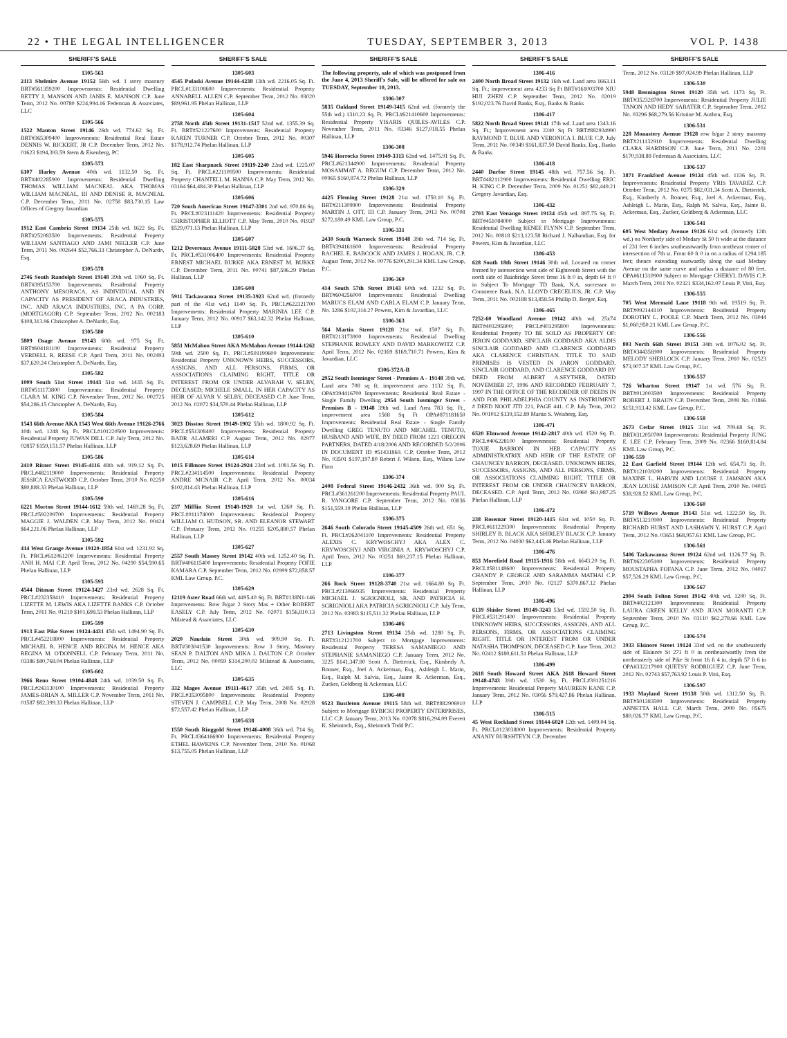22 • THE LEGAL INTELLIGENCER TUESDAY, SEPTEMBER 3, 2013 VOL P. 1438
SHERIFF'S SALE
1305-563
2113 Shelmire Avenue 19152 56th wd. 1 story masonry BRT#561359200 Improvements: Residential Dwelling BETTY J. MANSON AND JANIS E. MANSON C.P. June Term, 2012 No. 00780 $224,994.16 Federman & Associates, LLC
1305-566
1522 Manton Street 19146 26th wd. 774.62 Sq. Ft. BRT#365309400 Improvements: Residential Real Estate DENNIS W. RICKERT, JR C.P. December Term, 2012 No. 01623 $194,393.59 Stern & Eisenberg, PC
1305-573
6107 Harley Avenue 40th wd. 1132.50 Sq. Ft. BRT#402285900 Improvements: Residential Dwelling THOMAS WILLIAM MACNEAL AKA THOMAS WILLIAM MACNEAL, III AND DENISE R. MACNEAL C.P. December Term, 2011 No. 02758 $83,730.15 Law Offices of Gregory Javardian
1305-575
1912 East Cambria Street 19134 25th wd. 1622 Sq. Ft. BRT#252083500 Improvements: Residential Property WILLIAM SANTIAGO AND JAMI NEGLER C.P. June Term, 2011 No. 002644 $52,766.33 Christopher A. DeNardo, Esq.
1305-578
2746 South Randolph Street 19148 39th wd. 1060 Sq. Ft. BRT#395153700 Improvements: Residential Property ANTHONY MESORACA, AS INDIVIDUAL AND IN CAPACITY AS PRESIDENT OF ARACA INDUSTRIES, INC. AND ARACA INDUSTRIES, INC. A PA CORP. (MORTGAGOR) C.P. September Term, 2012 No. 002183 $108,313.96 Christopher A. DeNardo, Esq.
1305-580
5809 Osage Avenue 19143 60th wd. 975 Sq. Ft. BRT#604181100 Improvements: Residential Property VERDELL R. REESE C.P. April Term, 2011 No. 002493 $37,620.24 Christopher A. DeNardo, Esq.
1305-582
1009 South 51st Street 19143 51st wd. 1435 Sq. Ft. BRT#511173800 Improvements: Residential Property CLARA M. KING C.P. November Term, 2012 No. 002725 $54,286.15 Christopher A. DeNardo, Esq.
1305-584
1543 66th Avenue AKA 1543 West 66th Avenue 19126-2766 10th wd. 1248 Sq. Ft. PRCL#101220500 Improvements: Residential Property JUWAN DILL C.P. July Term, 2012 No. 02857 $159,151.57 Phelan Hallinan, LLP
1305-586
2410 Ritner Street 19145-4116 48th wd. 919.12 Sq. Ft. PRCL#482119000 Improvements: Residential Property JESSICA EASTWOOD C.P. October Term, 2010 No. 02250 $80,888.33 Phelan Hallinan, LLP
1305-590
6221 Morton Street 19144-1612 59th wd. 1469.28 Sq. Ft. PRCL#592209700 Improvements: Residential Property MAGGIE J. WALDEN C.P. May Term, 2012 No. 00424 $64,221.06 Phelan Hallinan, LLP
1305-592
414 West Grange Avenue 19120-1854 61st wd. 1231.92 Sq. Ft. PRCL#612061200 Improvements: Residential Property ANH H. MAI C.P. April Term, 2012 No. 04290 $54,590.65 Phelan Hallinan, LLP
1305-593
4544 Ditman Street 19124-3427 23rd wd. 2628 Sq. Ft. PRCL#232358410 Improvements: Residential Property LIZETTE M. LEWIS AKA LIZETTE BANKS C.P. October Term, 2011 No. 01219 $101,698.53 Phelan Hallinan, LLP
1305-599
1913 East Pike Street 19124-4431 45th wd. 1494.90 Sq. Ft. PRCL#452218800 Improvements: Residential Property MICHAEL R. HENCE AND REGINA M. HENCE AKA REGINA M. O'DONNELL C.P. February Term, 2011 No. 03386 $80,768.04 Phelan Hallinan, LLP
1305-602
3966 Reno Street 19104-4848 24th wd. 1039.50 Sq. Ft. PRCL#243130100 Improvements: Residential Property JAMES-BRIAN A. MILLER C.P. November Term, 2011 No. 01587 $82,399.33 Phelan Hallinan, LLP
SHERIFF'S SALE
1305-603
4545 Pulaski Avenue 19144-4238 13th wd. 2216.05 Sq. Ft. PRCL#133108600 Improvements: Residential Property ANNABELL ALLEN C.P. September Term, 2012 No. 03020 $89,961.95 Phelan Hallinan, LLP
1305-604
2758 North 45th Street 19131-1517 52nd wd. 1355.39 Sq. Ft. BRT#521227600 Improvements: Residential Property KAREN TURNER C.P. October Term, 2012 No. 00307 $178,912.74 Phelan Hallinan, LLP
1305-605
182 East Sharpnack Street 19119-2240 22nd wd. 1225.07 Sq. Ft. PRCL#221109500 Improvements: Residential Property CHANTELL M. HANNA C.P. May Term, 2012 No. 03164 $64,484.30 Phelan Hallinan, LLP
1305-606
720 South American Street 19147-3301 2nd wd. 970.86 Sq. Ft. PRCL#023111420 Improvements: Residential Property CHRISTOPHER ELLIOTT C.P. May Term, 2010 No. 01937 $529,071.13 Phelan Hallinan, LLP
1305-607
1212 Devereaux Avenue 19111-5828 53rd wd. 1606.37 Sq. Ft. PRCL#531006400 Improvements: Residential Property ERNEST MICHAEL BURKE AKA ERNEST M. BURKE C.P. December Term, 2011 No. 00741 $87,596.29 Phelan Hallinan, LLP
1305-608
5911 Tackawanna Street 19135-3923 62nd wd. (formerly part of the 41st wd.) 1140 Sq. Ft. PRCL#622321700 Improvements: Residential Property MARINIA LEE C.P. January Term, 2012 No. 00917 $63,142.32 Phelan Hallinan, LLP
1305-610
5851 McMahon Street AKA McMahon Avenue 19144-1262 59th wd. 2500 Sq. Ft. PRCL#591199600 Improvements: Residential Property UNKNOWN HEIRS, SUCCESSORS, ASSIGNS, AND ALL PERSONS, FIRMS, OR ASSOCIATIONS CLAIMING RIGHT, TITLE OR INTEREST FROM OR UNDER ALVARAH V. SELBY, DECEASED; MICHELE SMALL, IN HER CAPACITY AS HEIR OF ALVAR V. SELBY, DECEASED C.P. June Term, 2012 No. 02072 $34,570.44 Phelan Hallinan, LLP
1305-612
3023 Disston Street 19149-1902 55th wd. 1800.92 Sq. Ft. PRCL#551308400 Improvements: Residential Property BADR ALAMERI C.P. August Term, 2012 No. 02977 $123,628.69 Phelan Hallinan, LLP
1305-614
1015 Fillmore Street 19124-2924 23rd wd. 1081.56 Sq. Ft. PRCL#234114500 Improvements: Residential Property ANDRE MCNAIR C.P. April Term, 2012 No. 00034 $102,814.43 Phelan Hallinan, LLP
1305-616
237 Mifflin Street 19148-1920 1st wd. 1260 Sq. Ft. PRCL#011174000 Improvements: Residential Property WILLIAM O. HUDSON, SR. AND ELEANOR STEWART C.P. February Term, 2012 No. 01255 $205,880.57 Phelan Hallinan, LLP
1305-627
2557 South Massey Street 19142 40th wd. 1252.40 Sq. Ft. BRT#406115400 Improvements: Residential Property FOFIE KAMARA C.P. September Term, 2012 No. 02999 $72,858.57 KML Law Group, P.C.
1305-629
12119 Aster Road 66th wd. 4495.40 Sq. Ft. BRT#138N1-146 Improvements: Row B/gar 2 Story Mas + Other ROBERT EASELY C.P. July Term, 2012 No. 02071 $156,810.13 Milstead & Associates, LLC
1305-630
2020 Naudain Street 30th wd. 909.90 Sq. Ft. BRT#303041530 Improvements: Row 3 Story, Masonry SEAN P. DALTON AND MIKA J. DALTON C.P. October Term, 2012 No. 00059 $314,200.02 Milstead & Associates, LLC
1305-635
332 Magee Avenue 19111-4617 35th wd. 2495 Sq. Ft. PRCL#353095800 Improvements: Residential Property STEVEN J. CAMPBELL C.P. May Term, 2008 No. 02928 $72,557.42 Phelan Hallinan, LLP
1305-638
1550 South Ringgold Street 19146-4008 36th wd. 714 Sq. Ft. PRCL#364166900 Improvements: Residential Property ETHEL HAWKINS C.P. November Term, 2010 No. 01068 $13,755.05 Phelan Hallinan, LLP
SHERIFF'S SALE
The following property, sale of which was postponed from the June 4, 2013 Sheriff's Sale, will be offered for sale on TUESDAY, September 10, 2013.
1306-307
5835 Oakland Street 19149-3415 62nd wd. (formerly the 55th wd.) 1310.23 Sq. Ft. PRCL#621410600 Improvements: Residential Property YISARIS QUILES-AVILES C.P. November Term, 2011 No. 03346 $127,018.55 Phelan Hallinan, LLP
1306-308
5946 Horrocks Street 19149-3313 62nd wd. 1475.91 Sq. Ft. PRCL#621344900 Improvements: Residential Property MOSAMMAT A. BEGUM C.P. December Term, 2012 No. 00965 $160,874.72 Phelan Hallinan, LLP
1306-329
4425 Fleming Street 19128 21st wd. 1750.10 Sq. Ft. BRT#211309900 Improvements: Residential Property MARTIN J. OTT, III C.P. January Term, 2013 No. 00708 $272,180.49 KML Law Group, P.C.
1306-331
2430 South Warnock Street 19148 39th wd. 714 Sq. Ft. BRT#394161600 Improvements: Residential Property RACHEL E. BABCOCK AND JAMES J. HOGAN, JR. C.P. August Term, 2012 No. 00776 $200,291.34 KML Law Group, P.C.
1306-360
414 South 57th Street 19143 60th wd. 1232 Sq. Ft. BRT#604256000 Improvements: Residential Dwelling MARUCS ELAM AND CARLA ELAM C.P. January Term, No. 3286 $102,314.27 Powers, Kirn & Javardian, LLC
1306-363
564 Martin Street 19128 21st wd. 1507 Sq. Ft. BRT#213173900 Improvements: Residential Dwelling STEPHANIE ROWLEY AND DAVID MARKOWITZ C.P. April Term, 2012 No. 02169 $169,710.71 Powers, Kirn & Javardian, LLC
1306-372A-B
2952 South Iseminger Street - Premises A - 19148 39th wd. Land area 708 sq ft; improvement area 1132 Sq. Ft. OPA#394416700 Improvements: Residential Real Estate - Single Family Dwelling 2954 South Iseminger Street - Premises B - 19148 39th wd. Land Area 783 Sq. Ft., improvement area 1568 Sq Ft OPA#871181650 Improvements: Residential Real Estate - Single Family Dwelling GREG TENUTO AND MICAHEL TENUTO, HUSBAND AND WIFE, BY DEED FROM 1221 OREGON PARTNERS, DATED 4/18/2006 AND RECORDED 5/2/2006 IN DOCUMENT ID #51431869. C.P. October Term, 2012 No. 03501 $197,197.80 Robert J. Wilson, Esq., Wilson Law Firm
1306-374
2408 Federal Street 19146-2432 36th wd. 900 Sq. Ft. PRCL#361261200 Improvements: Residential Property PAUL R. VANGORE C.P. September Term, 2012 No. 03036 $151,559.19 Phelan Hallinan, LLP
1306-375
2646 South Colorado Street 19145-4509 26th wd. 651 Sq. Ft. PRCL#262041100 Improvements: Residential Property ALEXIS C. KRYWOSCHYJ AKA ALEX C. KRYWOSCHYJ AND VIRGINIA A. KRYWOSCHYJ C.P. April Term, 2012 No. 03251 $69,237.15 Phelan Hallinan, LLP
1306-377
266 Rock Street 19128-3740 21st wd. 1664.80 Sq. Ft. PRCL#213066935 Improvements: Residential Property MICHAEL J. SGRIGNIOLI, SR. AND PATRICIA H. SGRIGNIOLI AKA PATRICIA SGRIGNIOLI C.P. July Term, 2012 No. 03983 $115,511.32 Phelan Hallinan, LLP
1306-406
2713 Livingston Street 19134 25th wd. 1280 Sq. Ft. BRT#312121700 Subject to Mortgage Improvements: Residential Property TERESA SAMANIEGO AND STEPHANIE SAMANIEGO C.P. January Term, 2012 No. 3225 $141,347.80 Scott A. Dietterick, Esq., Kimberly A. Bonner, Esq., Joel A. Ackerman, Esq., Ashleigh L. Marin, Esq., Ralph M. Salvia, Esq., Jaime R. Ackerman, Esq., Zucker, Goldberg & Ackerman, LLC
1306-408
9523 Bustleton Avenue 19115 58th wd. BRT#882906910 Subject to Mortgage RYBICKI PROPERTY ENTERPRISES, LLC C.P. January Term, 2013 No. 02078 $816,294.09 Everett K. Sheintoch, Esq., Sheintoch Todd P.C.
SHERIFF'S SALE
1306-416
2400 North Broad Street 19132 16th wd. Land area 1663.11 Sq. Ft.; improvement area 4233 Sq Ft BRT#161003700 XIU HUI ZHEN C.P. September Term, 2012 No. 02019 $192,023.76 David Banks, Esq., Banks & Banks
1306-417
5822 North Broad Street 19141 17th wd. Land area 1343.16 Sq. Ft.; Improvement area 2240 Sq Ft BRT#882934990 RAYMOND T. BLUE AND VERONICA I. BLUE C.P. July Term, 2011 No. 00349 $161,837.50 David Banks, Esq., Banks & Banks
1306-418
2440 Durfor Street 19145 48th wd. 757.56 Sq. Ft. BRT#482112900 Improvements: Residential Dwelling ERIC H. KING C.P. December Term, 2009 No. 01251 $82,449.21 Gregory Javardian, Esq.
1306-432
2703 East Venango Street 19134 45th wd. 897.75 Sq. Ft. BRT#451084000 Subject to Mortgage Improvements: Residential Dwelling RENEE FLYNN C.P. September Term, 2012 No. 00818 $213,123.58 Richard J. Nalbandian, Esq. for Powers, Kim & Javardian, LLC
1306-453
628 South 18th Street 19146 30th wd. Located on corner formed by intersection west side of Eighteenth Street with the north side of Bainbridge Street front 16 ft 0 in, depth 64 ft 0 in Subject To Mortgage TD Bank, N.A. successor to Commerce Bank, N.A. LLOYD CRECELIUS, JR. C.P. May Term, 2011 No. 002188 $13,858.54 Phillip D. Berger, Esq.
1306-465
7252-60 Woodland Avenue 19142 40th wd. 25x74 BRT#403295800; PRCL#403295800 Improvements: Residential Property TO BE SOLD AS PROPERTY OF: JERON GODDARD, SINCLAIR GODDARD AKA ALDIS SINCLAIR GODDARD AND CLARENCE GODDARD AKA CLARENCE CHRISTIAN. TITLE TO SAID PREMISES IS VESTED IN JARON GODDARD, SINCLAIR GODDARD, AND CLARENCE GODDARD BY DEED FROM ALBERT A.SEYTHER, DATED NOVEMBER 27, 1996 AND RECORDED FEBRUARY 7, 1997 IN THE OFFICE OF THE RECORDER OF DEEDS IN AND FOR PHILADELPHIA COUNTY AS INSTRUMENT # DEED NOOT JTD 221, PAGE 441. C.P. July Term, 2012 No. 001012 $139,152.89 Martin S. Weisberg, Esq.
1306-471
6520 Elmwood Avenue 19142-2817 40th wd. 1520 Sq. Ft. PRCL#406228100 Improvements: Residential Property TOXIE BARRON IN HER CAPACITY AS ADMINISTRATRIX AND HEIR OF THE ESTATE OF CHAUNCEY BARRON, DECEASED. UNKNOWN HEIRS, SUCCESSORS, ASSIGNS, AND ALL PERSONS, FIRMS, OR ASSOCIATIONS CLAIMING RIGHT, TITLE OR INTEREST FROM OR UNDER CHAUNCEY BARRON, DECEASED. C.P. April Term, 2012 No. 03960 $61,987.25 Phelan Hallinan, LLP
1306-472
238 Rosemar Street 19120-1415 61st wd. 1050 Sq. Ft. PRCL#611229300 Improvements: Residential Property SHIRLEY B. BLACK AKA SHIRLEY BLACK C.P. January Term, 2012 No. 04030 $62,443.46 Phelan Hallinan, LLP
1306-476
853 Morefield Road 19115-1916 58th wd. 6643.20 Sq. Ft. PRCL#581148600 Improvements: Residential Property CHANDY P. GEORGE AND SARAMMA MATHAI C.P. September Term, 2010 No. 02127 $370,867.12 Phelan Hallinan, LLP
1306-496
6139 Shisler Street 19149-3243 53rd wd. 1592.50 Sq. Ft. PRCL#531291400 Improvements: Residential Property UNKNOWN HEIRS, SUCCESSORS, ASSIGNS, AND ALL PERSONS, FIRMS, OR ASSOCIATIONS CLAIMING RIGHT, TITLE OR INTEREST FROM OR UNDER NATASHA THOMPSON, DECEASED C.P. June Term, 2012 No. 02412 $180,611.51 Phelan Hallinan, LLP
1306-499
2618 South Howard Street AKA 2618 Howard Street 19148-4743 39th wd. 1530 Sq. Ft. PRCL#391251216 Improvements: Residential Property MAUREEN KANE C.P. January Term, 2012 No. 03056 $79,427.86 Phelan Hallinan, LLP
1306-515
45 West Rockland Street 19144-6020 12th wd. 1409.04 Sq. Ft. PRCL#123038000 Improvements: Residential Property ANANIY BURSHTEYN C.P. December
SHERIFF'S SALE
Term, 2012 No. 03120 $97,024.99 Phelan Hallinan, LLP
1306-530
5948 Bennington Street 19120 35th wd. 1173 Sq. Ft. BRT#352328700 Improvements: Residential Property JULIE TANON AND HEDY SABATER C.P. September Term, 2012 No. 03296 $68,279.56 Kristine M. Anthou, Esq.
1306-531
228 Monastery Avenue 19128 row b/gar 2 story masonry BRT#211132910 Improvements: Residential Dwelling CLARA HARDISON C.P. June Term, 2011 No. 2201 $170,938.88 Federman & Associates, LLC
1306-537
3871 Frankford Avenue 19124 45th wd. 1136 Sq. Ft. Improvements: Residential Property YRIS TAVAREZ C.P. October Term, 2012 No. 0275 $82,031.34 Scott A. Dietterick, Esq., Kimberly A. Bonner, Esq., Joel A. Ackerman, Esq., Ashleigh L. Marin, Esq., Ralph M. Salvia, Esq., Jaime R. Ackerman, Esq., Zucker, Goldberg & Ackerman, LLC
1306-541
605 West Medary Avenue 19126 61st wd. (formerly 12th wd.) on Northerly side of Medary St 50 ft wide at the distance of 231 feet 6 inches southeastwardly from northeast corner of intersection of 7th st. Front 60 ft 0 in on a radius of 1294.185 feet; thence extending eastwardly along the said Medary Avenue on the same curve and radius a distance of 80 feet. OPA#611310900 Subject to Mortgage CHERYL DAVIS C.P. March Term, 2011 No. 02321 $334,162.07 Louis P. Vitti, Esq.
1306-555
705 West Mermaid Lane 19118 9th wd. 19519 Sq. Ft. BRT#092144110 Improvements: Residential Property DOROTHY L. POOLE C.P. March Term, 2012 No. 03044 $1,060,950.21 KML Law Group, P.C.
1306-556
803 North 66th Street 19151 34th wd. 1076.02 Sq. Ft. BRT#344356900 Improvements: Residential Property MELODY SHERLOCK C.P. January Term, 2010 No. 02523 $73,907.37 KML Law Group, P.C.
1306-557
726 Wharton Street 19147 1st wd. 576 Sq. Ft. BRT#012003500 Improvements: Residential Property ROBERT J. BRAUN C.P. December Term, 2008 No. 01866 $151,913.42 KML Law Group, P.C.
1306-558
2673 Cedar Street 19125 31st wd. 709.68 Sq. Ft. BRT#312050700 Improvements: Residential Property JUNG E. LEE C.P. February Term, 2009 No. 02366 $160,814.84 KML Law Group, P.C.
1306-559
22 East Garfield Street 19144 12th wd. 654.73 Sq. Ft. BRT#121039200 Improvements: Residential Property MAXINE L. HARVIN AND LOUISE J. JAMSION AKA JEAN LOUISE JAMISON C.P. April Term, 2010 No. 04015 $38,928.52 KML Law Group, P.C.
1306-560
5719 Willows Avenue 19143 51st wd. 1222.50 Sq. Ft. BRT#513210900 Improvements: Residential Property RICHARD HURST AND LASHAWN Y. HURST C.P. April Term, 2012 No. 03651 $68,957.61 KML Law Group, P.C.
1306-561
5406 Tackawanna Street 19124 62nd wd. 1126.77 Sq. Ft. BRT#622305100 Improvements: Residential Property MOUSTAPHA FOFANA C.P. June Term, 2012 No. 04017 $57,526.29 KML Law Group, P.C.
1306-567
2904 South Felton Street 19142 40th wd. 1200 Sq. Ft. BRT#402121300 Improvements: Residential Property LAURA GREEN KELLY AND JUAN MORANTI C.P. September Term, 2010 No. 03110 $62,278.66 KML Law Group, P.C.
1306-574
3933 Elsinore Street 19124 33rd wd. on the southeasterly side of Elsinore St 271 ft 0 in northeastwardly from the northeasterly side of Pike St front 16 ft 4 in, depth 57 ft 6 in OPA#332217900 QUETSY RODRIGUEZ C.P. June Term, 2012 No. 02743 $57,763.92 Louis P. Vitti, Esq.
1306-597
1933 Mayland Street 19138 50th wd. 1312.50 Sq. Ft. BRT#501383500 Improvements: Residential Property ANNETTA HALL C.P. March Term, 2009 No. 05675 $80,026.77 KML Law Group, P.C.